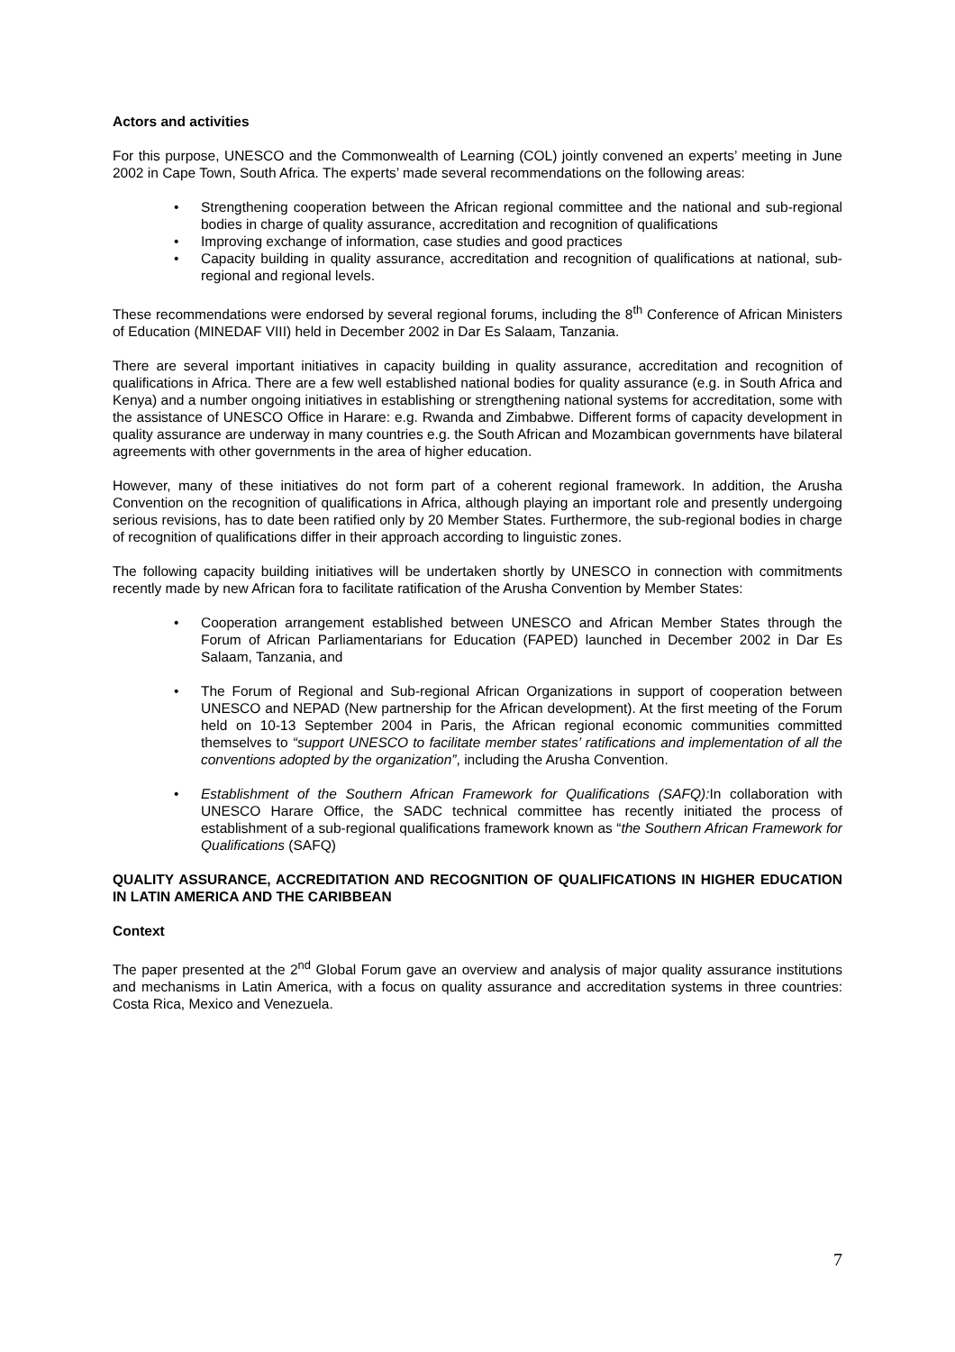Actors and activities
For this purpose, UNESCO and the Commonwealth of Learning (COL) jointly convened an experts’ meeting in June 2002 in Cape Town, South Africa. The experts’ made several recommendations on the following areas:
• Strengthening cooperation between the African regional committee and the national and sub-regional bodies in charge of quality assurance, accreditation and recognition of qualifications
• Improving exchange of information, case studies and good practices
• Capacity building in quality assurance, accreditation and recognition of qualifications at national, sub-regional and regional levels.
These recommendations were endorsed by several regional forums, including the 8<sup>th</sup> Conference of African Ministers of Education (MINEDAF VIII) held in December 2002 in Dar Es Salaam, Tanzania.
There are several important initiatives in capacity building in quality assurance, accreditation and recognition of qualifications in Africa. There are a few well established national bodies for quality assurance (e.g. in South Africa and Kenya) and a number ongoing initiatives in establishing or strengthening national systems for accreditation, some with the assistance of UNESCO Office in Harare: e.g. Rwanda and Zimbabwe. Different forms of capacity development in quality assurance are underway in many countries e.g. the South African and Mozambican governments have bilateral agreements with other governments in the area of higher education.
However, many of these initiatives do not form part of a coherent regional framework. In addition, the Arusha Convention on the recognition of qualifications in Africa, although playing an important role and presently undergoing serious revisions, has to date been ratified only by 20 Member States. Furthermore, the sub-regional bodies in charge of recognition of qualifications differ in their approach according to linguistic zones.
The following capacity building initiatives will be undertaken shortly by UNESCO in connection with commitments recently made by new African fora to facilitate ratification of the Arusha Convention by Member States:
• Cooperation arrangement established between UNESCO and African Member States through the Forum of African Parliamentarians for Education (FAPED) launched in December 2002 in Dar Es Salaam, Tanzania, and
• The Forum of Regional and Sub-regional African Organizations in support of cooperation between UNESCO and NEPAD (New partnership for the African development). At the first meeting of the Forum held on 10-13 September 2004 in Paris, the African regional economic communities committed themselves to “support UNESCO to facilitate member states’ ratifications and implementation of all the conventions adopted by the organization”, including the Arusha Convention.
• Establishment of the Southern African Framework for Qualifications (SAFQ): In collaboration with UNESCO Harare Office, the SADC technical committee has recently initiated the process of establishment of a sub-regional qualifications framework known as “the Southern African Framework for Qualifications (SAFQ)
QUALITY ASSURANCE, ACCREDITATION AND RECOGNITION OF QUALIFICATIONS IN HIGHER EDUCATION IN LATIN AMERICA AND THE CARIBBEAN
Context
The paper presented at the 2<sup>nd</sup> Global Forum gave an overview and analysis of major quality assurance institutions and mechanisms in Latin America, with a focus on quality assurance and accreditation systems in three countries: Costa Rica, Mexico and Venezuela.
7